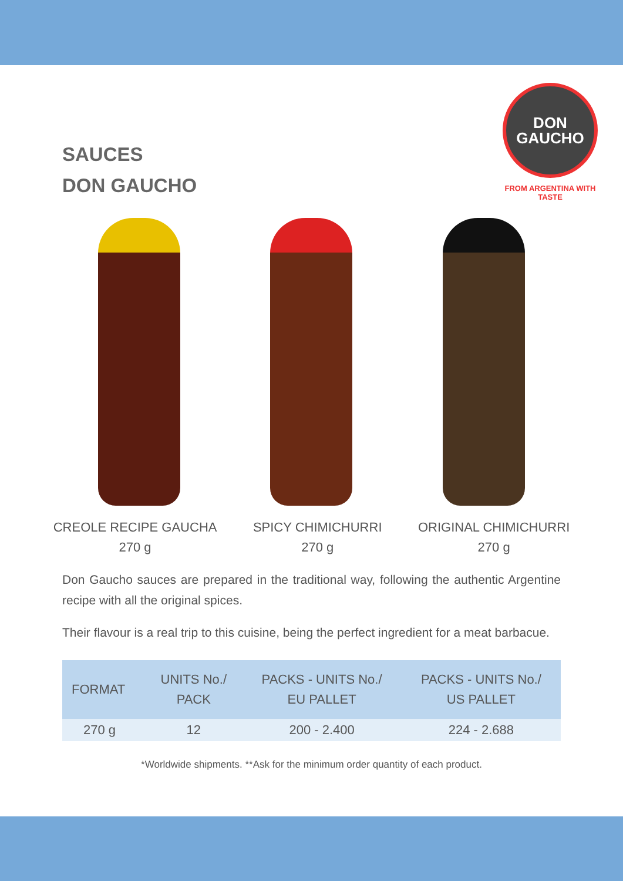SAUCES
DON GAUCHO
DON
GAUCHO
FROM ARGENTINA WITH TASTE
CREOLE RECIPE GAUCHA
270 g
SPICY CHIMICHURRI
270 g
ORIGINAL CHIMICHURRI
270 g
Don Gaucho sauces are prepared in the traditional way, following the authentic Argentine recipe with all the original spices.
Their flavour is a real trip to this cuisine, being the perfect ingredient for a meat barbacue.
| FORMAT | UNITS No./ PACK | PACKS - UNITS No./ EU PALLET | PACKS - UNITS No./ US PALLET |
| --- | --- | --- | --- |
| 270 g | 12 | 200 - 2.400 | 224 - 2.688 |
*Worldwide shipments. **Ask for the minimum order quantity of each product.